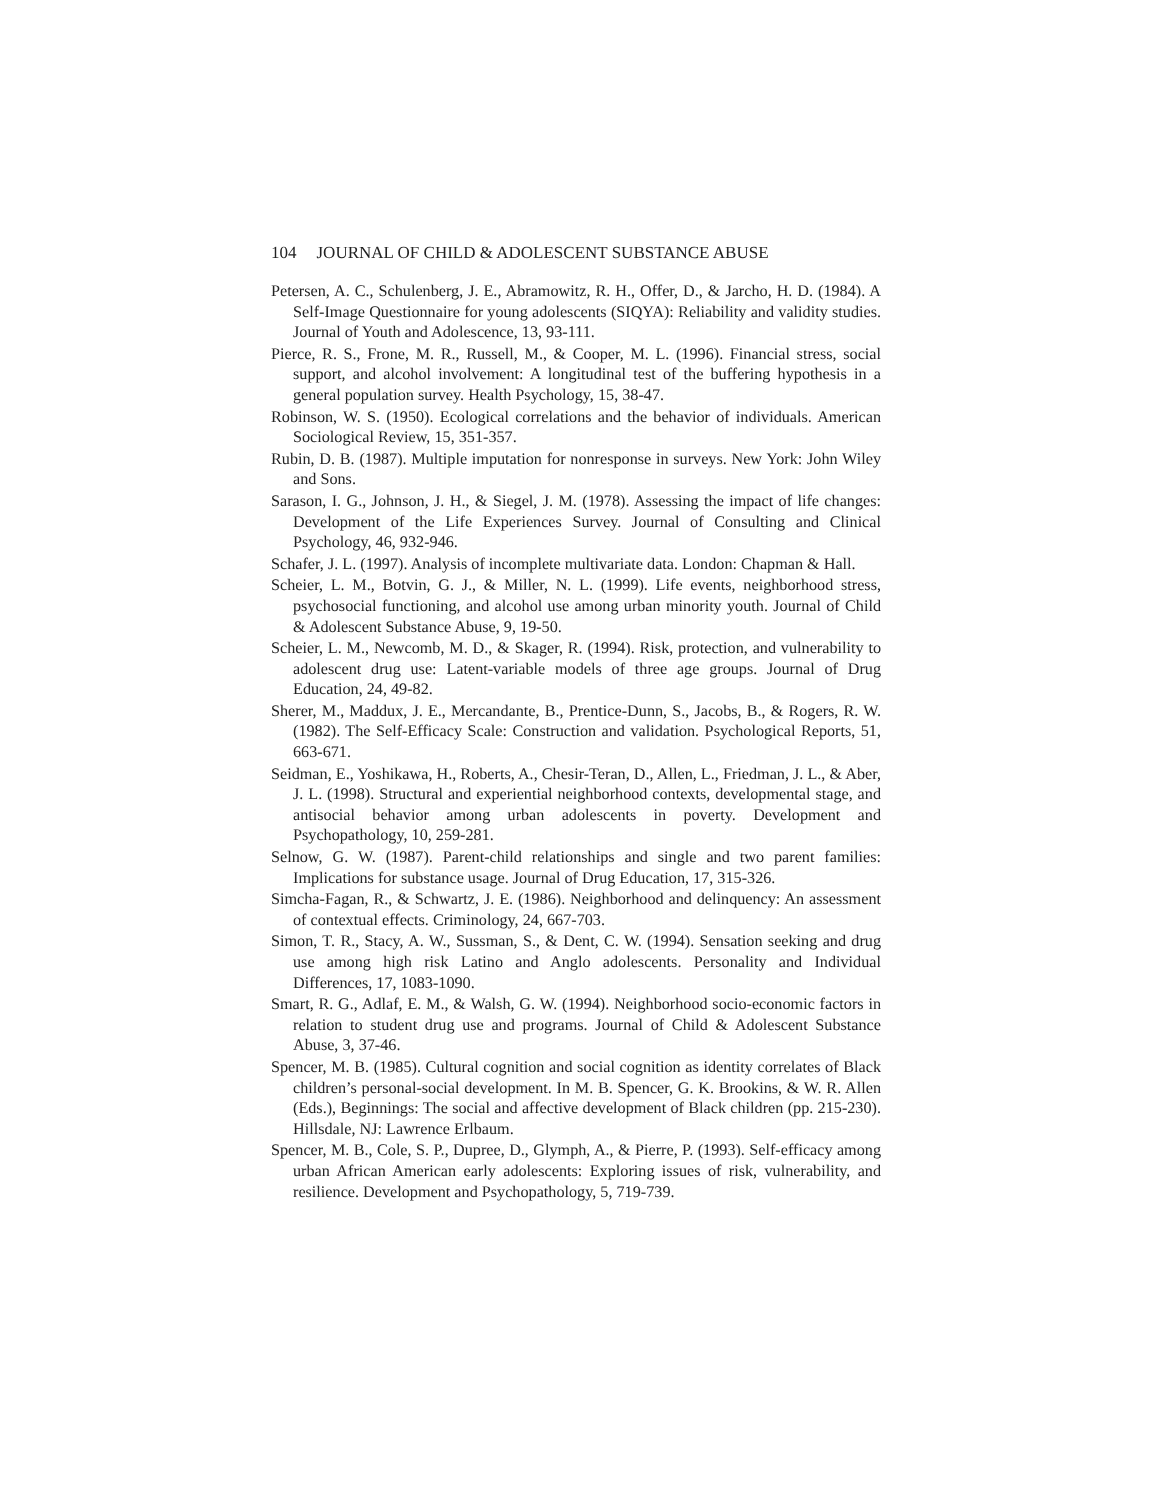104 JOURNAL OF CHILD & ADOLESCENT SUBSTANCE ABUSE
Petersen, A. C., Schulenberg, J. E., Abramowitz, R. H., Offer, D., & Jarcho, H. D. (1984). A Self-Image Questionnaire for young adolescents (SIQYA): Reliability and validity studies. Journal of Youth and Adolescence, 13, 93-111.
Pierce, R. S., Frone, M. R., Russell, M., & Cooper, M. L. (1996). Financial stress, social support, and alcohol involvement: A longitudinal test of the buffering hypothesis in a general population survey. Health Psychology, 15, 38-47.
Robinson, W. S. (1950). Ecological correlations and the behavior of individuals. American Sociological Review, 15, 351-357.
Rubin, D. B. (1987). Multiple imputation for nonresponse in surveys. New York: John Wiley and Sons.
Sarason, I. G., Johnson, J. H., & Siegel, J. M. (1978). Assessing the impact of life changes: Development of the Life Experiences Survey. Journal of Consulting and Clinical Psychology, 46, 932-946.
Schafer, J. L. (1997). Analysis of incomplete multivariate data. London: Chapman & Hall.
Scheier, L. M., Botvin, G. J., & Miller, N. L. (1999). Life events, neighborhood stress, psychosocial functioning, and alcohol use among urban minority youth. Journal of Child & Adolescent Substance Abuse, 9, 19-50.
Scheier, L. M., Newcomb, M. D., & Skager, R. (1994). Risk, protection, and vulnerability to adolescent drug use: Latent-variable models of three age groups. Journal of Drug Education, 24, 49-82.
Sherer, M., Maddux, J. E., Mercandante, B., Prentice-Dunn, S., Jacobs, B., & Rogers, R. W. (1982). The Self-Efficacy Scale: Construction and validation. Psychological Reports, 51, 663-671.
Seidman, E., Yoshikawa, H., Roberts, A., Chesir-Teran, D., Allen, L., Friedman, J. L., & Aber, J. L. (1998). Structural and experiential neighborhood contexts, developmental stage, and antisocial behavior among urban adolescents in poverty. Development and Psychopathology, 10, 259-281.
Selnow, G. W. (1987). Parent-child relationships and single and two parent families: Implications for substance usage. Journal of Drug Education, 17, 315-326.
Simcha-Fagan, R., & Schwartz, J. E. (1986). Neighborhood and delinquency: An assessment of contextual effects. Criminology, 24, 667-703.
Simon, T. R., Stacy, A. W., Sussman, S., & Dent, C. W. (1994). Sensation seeking and drug use among high risk Latino and Anglo adolescents. Personality and Individual Differences, 17, 1083-1090.
Smart, R. G., Adlaf, E. M., & Walsh, G. W. (1994). Neighborhood socio-economic factors in relation to student drug use and programs. Journal of Child & Adolescent Substance Abuse, 3, 37-46.
Spencer, M. B. (1985). Cultural cognition and social cognition as identity correlates of Black children’s personal-social development. In M. B. Spencer, G. K. Brookins, & W. R. Allen (Eds.), Beginnings: The social and affective development of Black children (pp. 215-230). Hillsdale, NJ: Lawrence Erlbaum.
Spencer, M. B., Cole, S. P., Dupree, D., Glymph, A., & Pierre, P. (1993). Self-efficacy among urban African American early adolescents: Exploring issues of risk, vulnerability, and resilience. Development and Psychopathology, 5, 719-739.